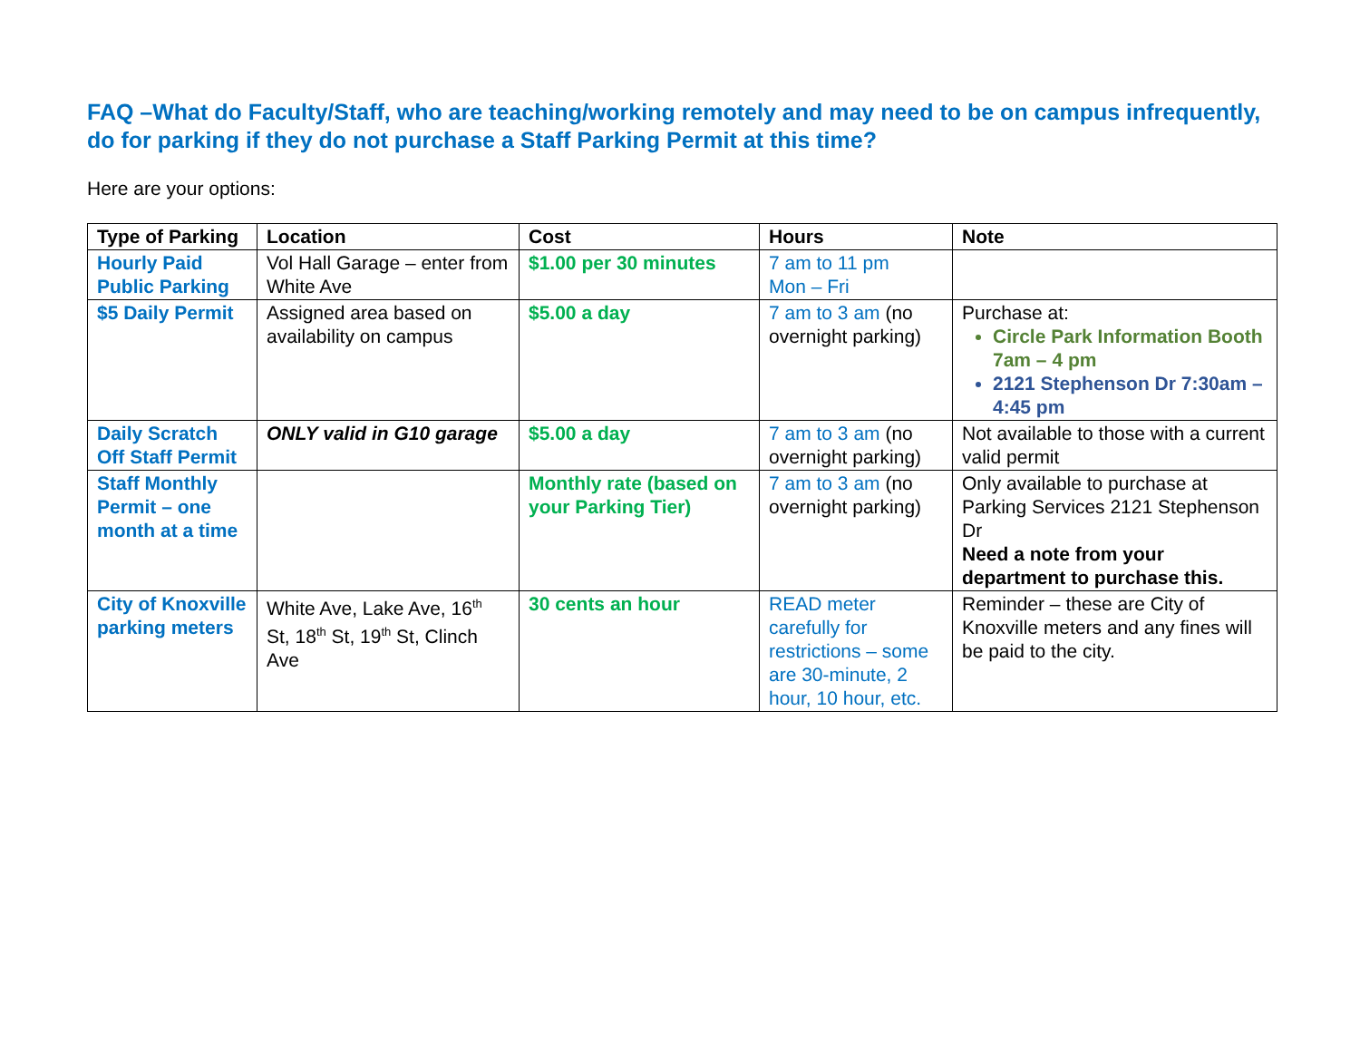FAQ –What do Faculty/Staff, who are teaching/working remotely and may need to be on campus infrequently, do for parking if they do not purchase a Staff Parking Permit at this time?
Here are your options:
| Type of Parking | Location | Cost | Hours | Note |
| --- | --- | --- | --- | --- |
| Hourly Paid Public Parking | Vol Hall Garage – enter from White Ave | $1.00 per 30 minutes | 7 am to 11 pm Mon – Fri | |
| $5 Daily Permit | Assigned area based on availability on campus | $5.00 a day | 7 am to 3 am (no overnight parking) | Purchase at: Circle Park Information Booth 7am – 4 pm 2121 Stephenson Dr 7:30am – 4:45 pm |
| Daily Scratch Off Staff Permit | ONLY valid in G10 garage | $5.00 a day | 7 am to 3 am (no overnight parking) | Not available to those with a current valid permit |
| Staff Monthly Permit – one month at a time | | Monthly rate (based on your Parking Tier) | 7 am to 3 am (no overnight parking) | Only available to purchase at Parking Services 2121 Stephenson Dr Need a note from your department to purchase this. |
| City of Knoxville parking meters | White Ave, Lake Ave, 16<sup>th</sup> St, 18<sup>th</sup> St, 19<sup>th</sup> St, Clinch Ave | 30 cents an hour | READ meter carefully for restrictions – some are 30-minute, 2 hour, 10 hour, etc. | Reminder – these are City of Knoxville meters and any fines will be paid to the city. |